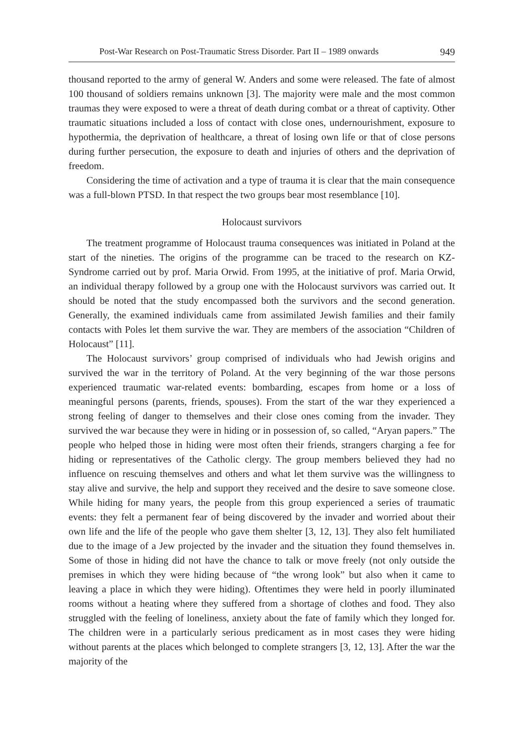Post-War Research on Post-Traumatic Stress Disorder. Part II – 1989 onwards 949
thousand reported to the army of general W. Anders and some were released. The fate of almost 100 thousand of soldiers remains unknown [3]. The majority were male and the most common traumas they were exposed to were a threat of death during combat or a threat of captivity. Other traumatic situations included a loss of contact with close ones, undernourishment, exposure to hypothermia, the deprivation of healthcare, a threat of losing own life or that of close persons during further persecution, the exposure to death and injuries of others and the deprivation of freedom.
Considering the time of activation and a type of trauma it is clear that the main consequence was a full-blown PTSD. In that respect the two groups bear most resemblance [10].
Holocaust survivors
The treatment programme of Holocaust trauma consequences was initiated in Poland at the start of the nineties. The origins of the programme can be traced to the research on KZ-Syndrome carried out by prof. Maria Orwid. From 1995, at the initiative of prof. Maria Orwid, an individual therapy followed by a group one with the Holocaust survivors was carried out. It should be noted that the study encompassed both the survivors and the second generation. Generally, the examined individuals came from assimilated Jewish families and their family contacts with Poles let them survive the war. They are members of the association “Children of Holocaust” [11].
The Holocaust survivors’ group comprised of individuals who had Jewish origins and survived the war in the territory of Poland. At the very beginning of the war those persons experienced traumatic war-related events: bombarding, escapes from home or a loss of meaningful persons (parents, friends, spouses). From the start of the war they experienced a strong feeling of danger to themselves and their close ones coming from the invader. They survived the war because they were in hiding or in possession of, so called, “Aryan papers.” The people who helped those in hiding were most often their friends, strangers charging a fee for hiding or representatives of the Catholic clergy. The group members believed they had no influence on rescuing themselves and others and what let them survive was the willingness to stay alive and survive, the help and support they received and the desire to save someone close. While hiding for many years, the people from this group experienced a series of traumatic events: they felt a permanent fear of being discovered by the invader and worried about their own life and the life of the people who gave them shelter [3, 12, 13]. They also felt humiliated due to the image of a Jew projected by the invader and the situation they found themselves in. Some of those in hiding did not have the chance to talk or move freely (not only outside the premises in which they were hiding because of “the wrong look” but also when it came to leaving a place in which they were hiding). Oftentimes they were held in poorly illuminated rooms without a heating where they suffered from a shortage of clothes and food. They also struggled with the feeling of loneliness, anxiety about the fate of family which they longed for. The children were in a particularly serious predicament as in most cases they were hiding without parents at the places which belonged to complete strangers [3, 12, 13]. After the war the majority of the